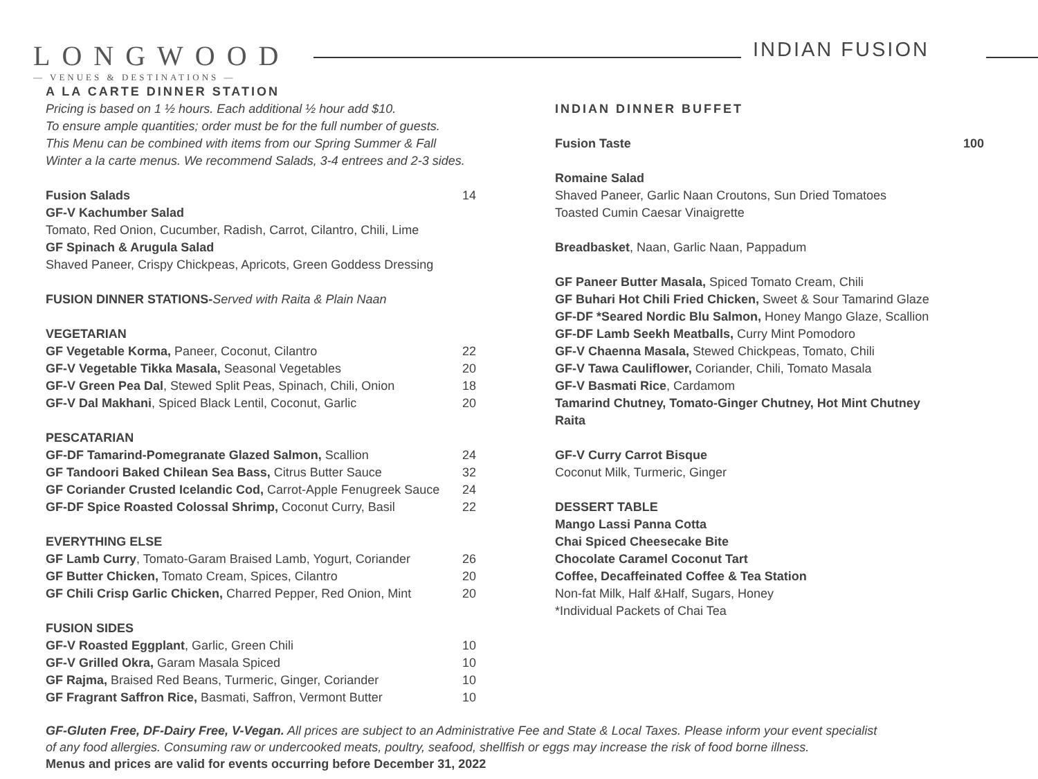LONGWOOD
— VENUES & DESTINATIONS —
INDIAN FUSION
A LA CARTE DINNER STATION
Pricing is based on 1 ½ hours. Each additional ½ hour add $10.
To ensure ample quantities; order must be for the full number of guests.
This Menu can be combined with items from our Spring Summer & Fall
Winter a la carte menus. We recommend Salads, 3-4 entrees and 2-3 sides.
Fusion Salads 14
GF-V Kachumber Salad
Tomato, Red Onion, Cucumber, Radish, Carrot, Cilantro, Chili, Lime
GF Spinach & Arugula Salad
Shaved Paneer, Crispy Chickpeas, Apricots, Green Goddess Dressing
FUSION DINNER STATIONS-Served with Raita & Plain Naan
VEGETARIAN
GF Vegetable Korma, Paneer, Coconut, Cilantro 22
GF-V Vegetable Tikka Masala, Seasonal Vegetables 20
GF-V Green Pea Dal, Stewed Split Peas, Spinach, Chili, Onion 18
GF-V Dal Makhani, Spiced Black Lentil, Coconut, Garlic 20
PESCATARIAN
GF-DF Tamarind-Pomegranate Glazed Salmon, Scallion 24
GF Tandoori Baked Chilean Sea Bass, Citrus Butter Sauce 32
GF Coriander Crusted Icelandic Cod, Carrot-Apple Fenugreek Sauce 24
GF-DF Spice Roasted Colossal Shrimp, Coconut Curry, Basil 22
EVERYTHING ELSE
GF Lamb Curry, Tomato-Garam Braised Lamb, Yogurt, Coriander 26
GF Butter Chicken, Tomato Cream, Spices, Cilantro 20
GF Chili Crisp Garlic Chicken, Charred Pepper, Red Onion, Mint 20
FUSION SIDES
GF-V Roasted Eggplant, Garlic, Green Chili 10
GF-V Grilled Okra, Garam Masala Spiced 10
GF Rajma, Braised Red Beans, Turmeric, Ginger, Coriander 10
GF Fragrant Saffron Rice, Basmati, Saffron, Vermont Butter 10
INDIAN DINNER BUFFET
Fusion Taste 100
Romaine Salad
Shaved Paneer, Garlic Naan Croutons, Sun Dried Tomatoes
Toasted Cumin Caesar Vinaigrette
Breadbasket, Naan, Garlic Naan, Pappadum
GF Paneer Butter Masala, Spiced Tomato Cream, Chili
GF Buhari Hot Chili Fried Chicken, Sweet & Sour Tamarind Glaze
GF-DF *Seared Nordic Blu Salmon, Honey Mango Glaze, Scallion
GF-DF Lamb Seekh Meatballs, Curry Mint Pomodoro
GF-V Chaenna Masala, Stewed Chickpeas, Tomato, Chili
GF-V Tawa Cauliflower, Coriander, Chili, Tomato Masala
GF-V Basmati Rice, Cardamom
Tamarind Chutney, Tomato-Ginger Chutney, Hot Mint Chutney
Raita
GF-V Curry Carrot Bisque
Coconut Milk, Turmeric, Ginger
DESSERT TABLE
Mango Lassi Panna Cotta
Chai Spiced Cheesecake Bite
Chocolate Caramel Coconut Tart
Coffee, Decaffeinated Coffee & Tea Station
Non-fat Milk, Half &Half, Sugars, Honey
*Individual Packets of Chai Tea
GF-Gluten Free, DF-Dairy Free, V-Vegan. All prices are subject to an Administrative Fee and State & Local Taxes. Please inform your event specialist of any food allergies. Consuming raw or undercooked meats, poultry, seafood, shellfish or eggs may increase the risk of food borne illness.
Menus and prices are valid for events occurring before December 31, 2022